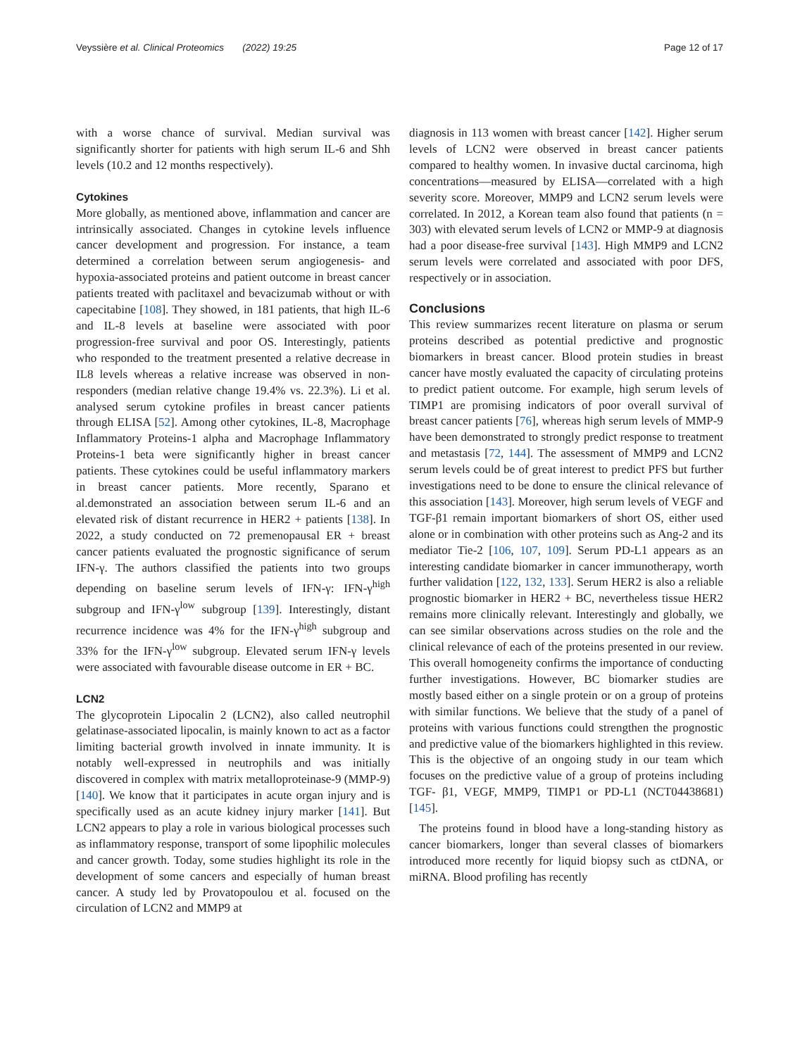Veyssière et al. Clinical Proteomics (2022) 19:25
Page 12 of 17
with a worse chance of survival. Median survival was significantly shorter for patients with high serum IL-6 and Shh levels (10.2 and 12 months respectively).
Cytokines
More globally, as mentioned above, inflammation and cancer are intrinsically associated. Changes in cytokine levels influence cancer development and progression. For instance, a team determined a correlation between serum angiogenesis- and hypoxia-associated proteins and patient outcome in breast cancer patients treated with paclitaxel and bevacizumab without or with capecitabine [108]. They showed, in 181 patients, that high IL-6 and IL-8 levels at baseline were associated with poor progression-free survival and poor OS. Interestingly, patients who responded to the treatment presented a relative decrease in IL8 levels whereas a relative increase was observed in non-responders (median relative change 19.4% vs. 22.3%). Li et al. analysed serum cytokine profiles in breast cancer patients through ELISA [52]. Among other cytokines, IL-8, Macrophage Inflammatory Proteins-1 alpha and Macrophage Inflammatory Proteins-1 beta were significantly higher in breast cancer patients. These cytokines could be useful inflammatory markers in breast cancer patients. More recently, Sparano et al.demonstrated an association between serum IL-6 and an elevated risk of distant recurrence in HER2 + patients [138]. In 2022, a study conducted on 72 premenopausal ER + breast cancer patients evaluated the prognostic significance of serum IFN-γ. The authors classified the patients into two groups depending on baseline serum levels of IFN-γ: IFN-γ<sup>high</sup> subgroup and IFN-γ<sup>low</sup> subgroup [139]. Interestingly, distant recurrence incidence was 4% for the IFN-γ<sup>high</sup> subgroup and 33% for the IFN-γ<sup>low</sup> subgroup. Elevated serum IFN-γ levels were associated with favourable disease outcome in ER + BC.
LCN2
The glycoprotein Lipocalin 2 (LCN2), also called neutrophil gelatinase-associated lipocalin, is mainly known to act as a factor limiting bacterial growth involved in innate immunity. It is notably well-expressed in neutrophils and was initially discovered in complex with matrix metalloproteinase-9 (MMP-9) [140]. We know that it participates in acute organ injury and is specifically used as an acute kidney injury marker [141]. But LCN2 appears to play a role in various biological processes such as inflammatory response, transport of some lipophilic molecules and cancer growth. Today, some studies highlight its role in the development of some cancers and especially of human breast cancer. A study led by Provatopoulou et al. focused on the circulation of LCN2 and MMP9 at
diagnosis in 113 women with breast cancer [142]. Higher serum levels of LCN2 were observed in breast cancer patients compared to healthy women. In invasive ductal carcinoma, high concentrations—measured by ELISA—correlated with a high severity score. Moreover, MMP9 and LCN2 serum levels were correlated. In 2012, a Korean team also found that patients (n = 303) with elevated serum levels of LCN2 or MMP-9 at diagnosis had a poor disease-free survival [143]. High MMP9 and LCN2 serum levels were correlated and associated with poor DFS, respectively or in association.
Conclusions
This review summarizes recent literature on plasma or serum proteins described as potential predictive and prognostic biomarkers in breast cancer. Blood protein studies in breast cancer have mostly evaluated the capacity of circulating proteins to predict patient outcome. For example, high serum levels of TIMP1 are promising indicators of poor overall survival of breast cancer patients [76], whereas high serum levels of MMP-9 have been demonstrated to strongly predict response to treatment and metastasis [72, 144]. The assessment of MMP9 and LCN2 serum levels could be of great interest to predict PFS but further investigations need to be done to ensure the clinical relevance of this association [143]. Moreover, high serum levels of VEGF and TGF-β1 remain important biomarkers of short OS, either used alone or in combination with other proteins such as Ang-2 and its mediator Tie-2 [106, 107, 109]. Serum PD-L1 appears as an interesting candidate biomarker in cancer immunotherapy, worth further validation [122, 132, 133]. Serum HER2 is also a reliable prognostic biomarker in HER2 + BC, nevertheless tissue HER2 remains more clinically relevant. Interestingly and globally, we can see similar observations across studies on the role and the clinical relevance of each of the proteins presented in our review. This overall homogeneity confirms the importance of conducting further investigations. However, BC biomarker studies are mostly based either on a single protein or on a group of proteins with similar functions. We believe that the study of a panel of proteins with various functions could strengthen the prognostic and predictive value of the biomarkers highlighted in this review. This is the objective of an ongoing study in our team which focuses on the predictive value of a group of proteins including TGF- β1, VEGF, MMP9, TIMP1 or PD-L1 (NCT04438681) [145].
The proteins found in blood have a long-standing history as cancer biomarkers, longer than several classes of biomarkers introduced more recently for liquid biopsy such as ctDNA, or miRNA. Blood profiling has recently